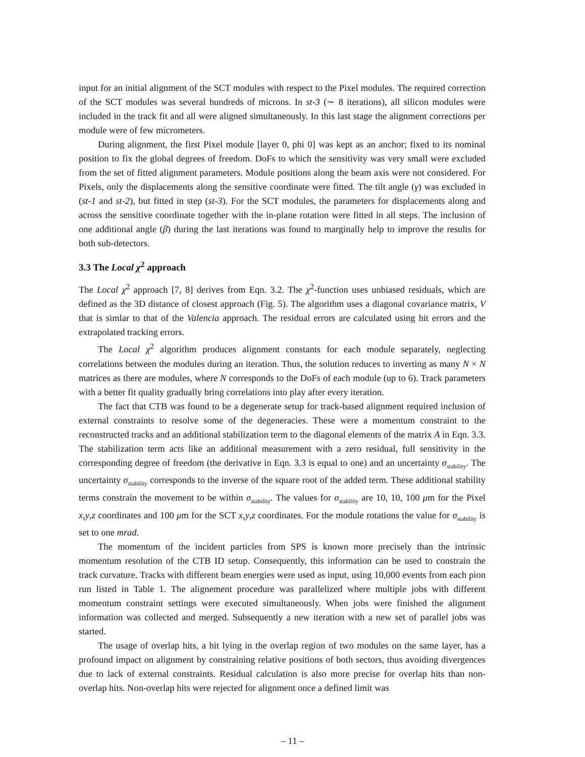input for an initial alignment of the SCT modules with respect to the Pixel modules. The required correction of the SCT modules was several hundreds of microns. In st-3 (∼ 8 iterations), all silicon modules were included in the track fit and all were aligned simultaneously. In this last stage the alignment corrections per module were of few micrometers.
During alignment, the first Pixel module [layer 0, phi 0] was kept as an anchor; fixed to its nominal position to fix the global degrees of freedom. DoFs to which the sensitivity was very small were excluded from the set of fitted alignment parameters. Module positions along the beam axis were not considered. For Pixels, only the displacements along the sensitive coordinate were fitted. The tilt angle (γ) was excluded in (st-1 and st-2), but fitted in step (st-3). For the SCT modules, the parameters for displacements along and across the sensitive coordinate together with the in-plane rotation were fitted in all steps. The inclusion of one additional angle (β) during the last iterations was found to marginally help to improve the results for both sub-detectors.
3.3 The Local χ<sup>2</sup> approach
The Local χ<sup>2</sup> approach [7, 8] derives from Eqn. 3.2. The χ<sup>2</sup>-function uses unbiased residuals, which are defined as the 3D distance of closest approach (Fig. 5). The algorithm uses a diagonal covariance matrix, V that is simlar to that of the Valencia approach. The residual errors are calculated using hit errors and the extrapolated tracking errors.
The Local χ<sup>2</sup> algorithm produces alignment constants for each module separately, neglecting correlations between the modules during an iteration. Thus, the solution reduces to inverting as many N × N matrices as there are modules, where N corresponds to the DoFs of each module (up to 6). Track parameters with a better fit quality gradually bring correlations into play after every iteration.
The fact that CTB was found to be a degenerate setup for track-based alignment required inclusion of external constraints to resolve some of the degeneracies. These were a momentum constraint to the reconstructed tracks and an additional stabilization term to the diagonal elements of the matrix A in Eqn. 3.3. The stabilization term acts like an additional measurement with a zero residual, full sensitivity in the corresponding degree of freedom (the derivative in Eqn. 3.3 is equal to one) and an uncertainty σ<sub>stability</sub>. The uncertainty σ<sub>stability</sub> corresponds to the inverse of the square root of the added term. These additional stability terms constrain the movement to be within σ<sub>stability</sub>. The values for σ<sub>stability</sub> are 10, 10, 100 μm for the Pixel x,y,z coordinates and 100 μm for the SCT x,y,z coordinates. For the module rotations the value for σ<sub>stability</sub> is set to one mrad.
The momentum of the incident particles from SPS is known more precisely than the intrinsic momentum resolution of the CTB ID setup. Consequently, this information can be used to constrain the track curvature. Tracks with different beam energies were used as input, using 10,000 events from each pion run listed in Table 1. The alignement procedure was parallelized where multiple jobs with different momentum constraint settings were executed simultaneously. When jobs were finished the alignment information was collected and merged. Subsequently a new iteration with a new set of parallel jobs was started.
The usage of overlap hits, a hit lying in the overlap region of two modules on the same layer, has a profound impact on alignment by constraining relative positions of both sectors, thus avoiding divergences due to lack of external constraints. Residual calculation is also more precise for overlap hits than non-overlap hits. Non-overlap hits were rejected for alignment once a defined limit was
– 11 –